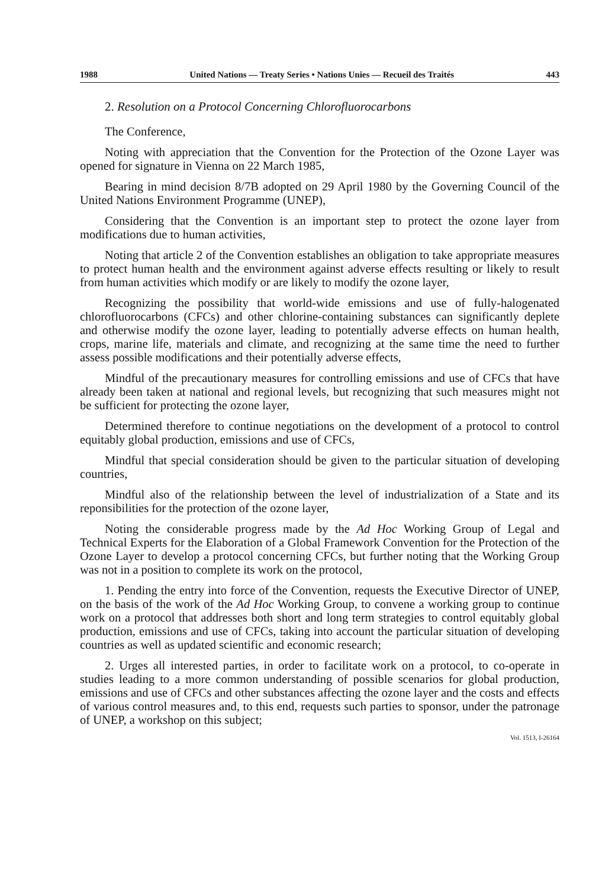1988 United Nations — Treaty Series • Nations Unies — Recueil des Traités 443
2. Resolution on a Protocol Concerning Chlorofluorocarbons
The Conference,
Noting with appreciation that the Convention for the Protection of the Ozone Layer was opened for signature in Vienna on 22 March 1985,
Bearing in mind decision 8/7B adopted on 29 April 1980 by the Governing Council of the United Nations Environment Programme (UNEP),
Considering that the Convention is an important step to protect the ozone layer from modifications due to human activities,
Noting that article 2 of the Convention establishes an obligation to take appropriate measures to protect human health and the environment against adverse effects resulting or likely to result from human activities which modify or are likely to modify the ozone layer,
Recognizing the possibility that world-wide emissions and use of fully-halogenated chlorofluorocarbons (CFCs) and other chlorine-containing substances can significantly deplete and otherwise modify the ozone layer, leading to potentially adverse effects on human health, crops, marine life, materials and climate, and recognizing at the same time the need to further assess possible modifications and their potentially adverse effects,
Mindful of the precautionary measures for controlling emissions and use of CFCs that have already been taken at national and regional levels, but recognizing that such measures might not be sufficient for protecting the ozone layer,
Determined therefore to continue negotiations on the development of a protocol to control equitably global production, emissions and use of CFCs,
Mindful that special consideration should be given to the particular situation of developing countries,
Mindful also of the relationship between the level of industrialization of a State and its reponsibilities for the protection of the ozone layer,
Noting the considerable progress made by the Ad Hoc Working Group of Legal and Technical Experts for the Elaboration of a Global Framework Convention for the Protection of the Ozone Layer to develop a protocol concerning CFCs, but further noting that the Working Group was not in a position to complete its work on the protocol,
1. Pending the entry into force of the Convention, requests the Executive Director of UNEP, on the basis of the work of the Ad Hoc Working Group, to convene a working group to continue work on a protocol that addresses both short and long term strategies to control equitably global production, emissions and use of CFCs, taking into account the particular situation of developing countries as well as updated scientific and economic research;
2. Urges all interested parties, in order to facilitate work on a protocol, to co-operate in studies leading to a more common understanding of possible scenarios for global production, emissions and use of CFCs and other substances affecting the ozone layer and the costs and effects of various control measures and, to this end, requests such parties to sponsor, under the patronage of UNEP, a workshop on this subject;
Vol. 1513, I-26164